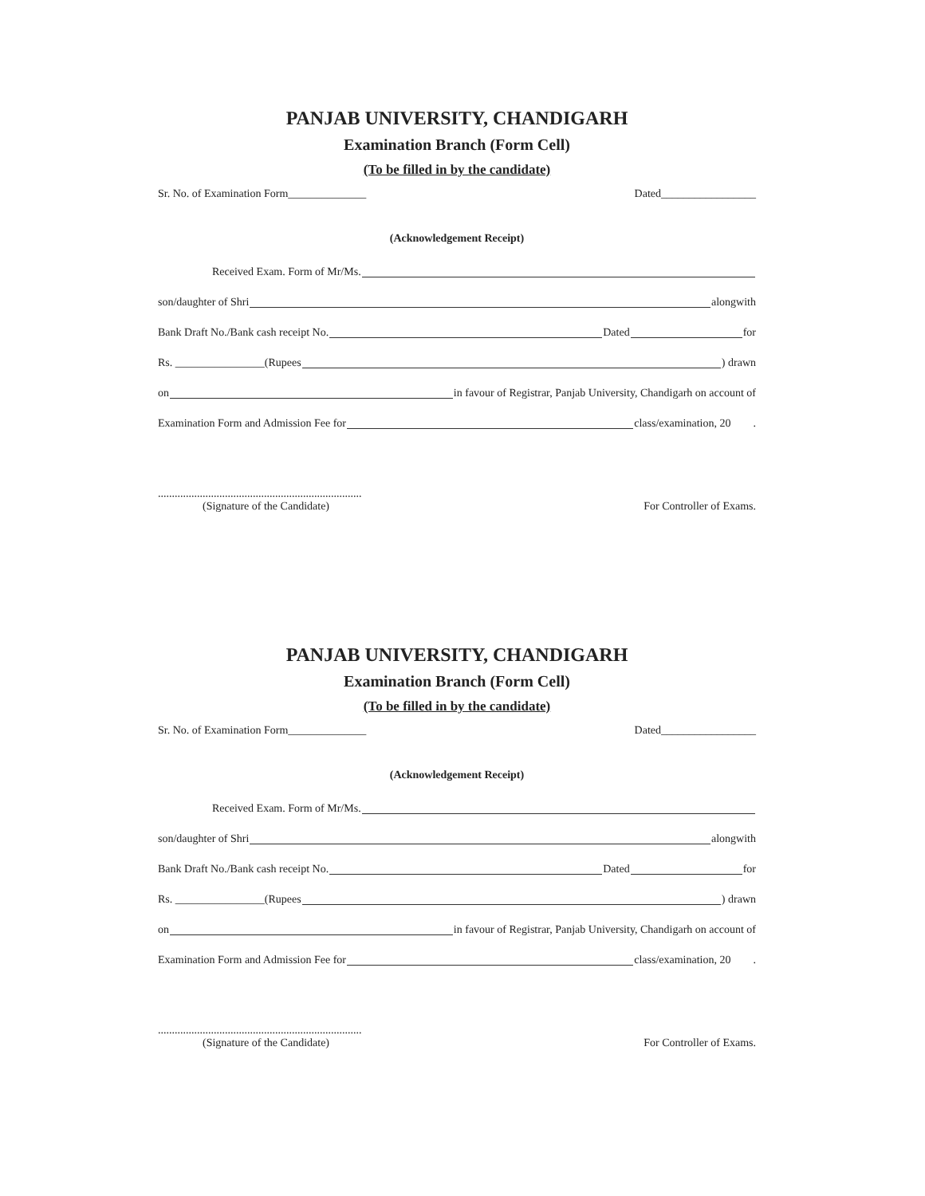PANJAB UNIVERSITY, CHANDIGARH
Examination Branch (Form Cell)
(To be filled in by the candidate)
Sr. No. of Examination Form______________ Dated_________________
(Acknowledgement Receipt)
Received Exam. Form of Mr/Ms.
son/daughter of Shri alongwith
Bank Draft No./Bank cash receipt No. Dated for
Rs. ________________(Rupees ) drawn
on in favour of Registrar, Panjab University, Chandigarh on account of
Examination Form and Admission Fee for class/examination, 20 .
.........................................................................
(Signature of the Candidate)
For Controller of Exams.
PANJAB UNIVERSITY, CHANDIGARH
Examination Branch (Form Cell)
(To be filled in by the candidate)
Sr. No. of Examination Form______________ Dated_________________
(Acknowledgement Receipt)
Received Exam. Form of Mr/Ms.
son/daughter of Shri alongwith
Bank Draft No./Bank cash receipt No. Dated for
Rs. ________________(Rupees ) drawn
on in favour of Registrar, Panjab University, Chandigarh on account of
Examination Form and Admission Fee for class/examination, 20 .
.........................................................................
(Signature of the Candidate)
For Controller of Exams.